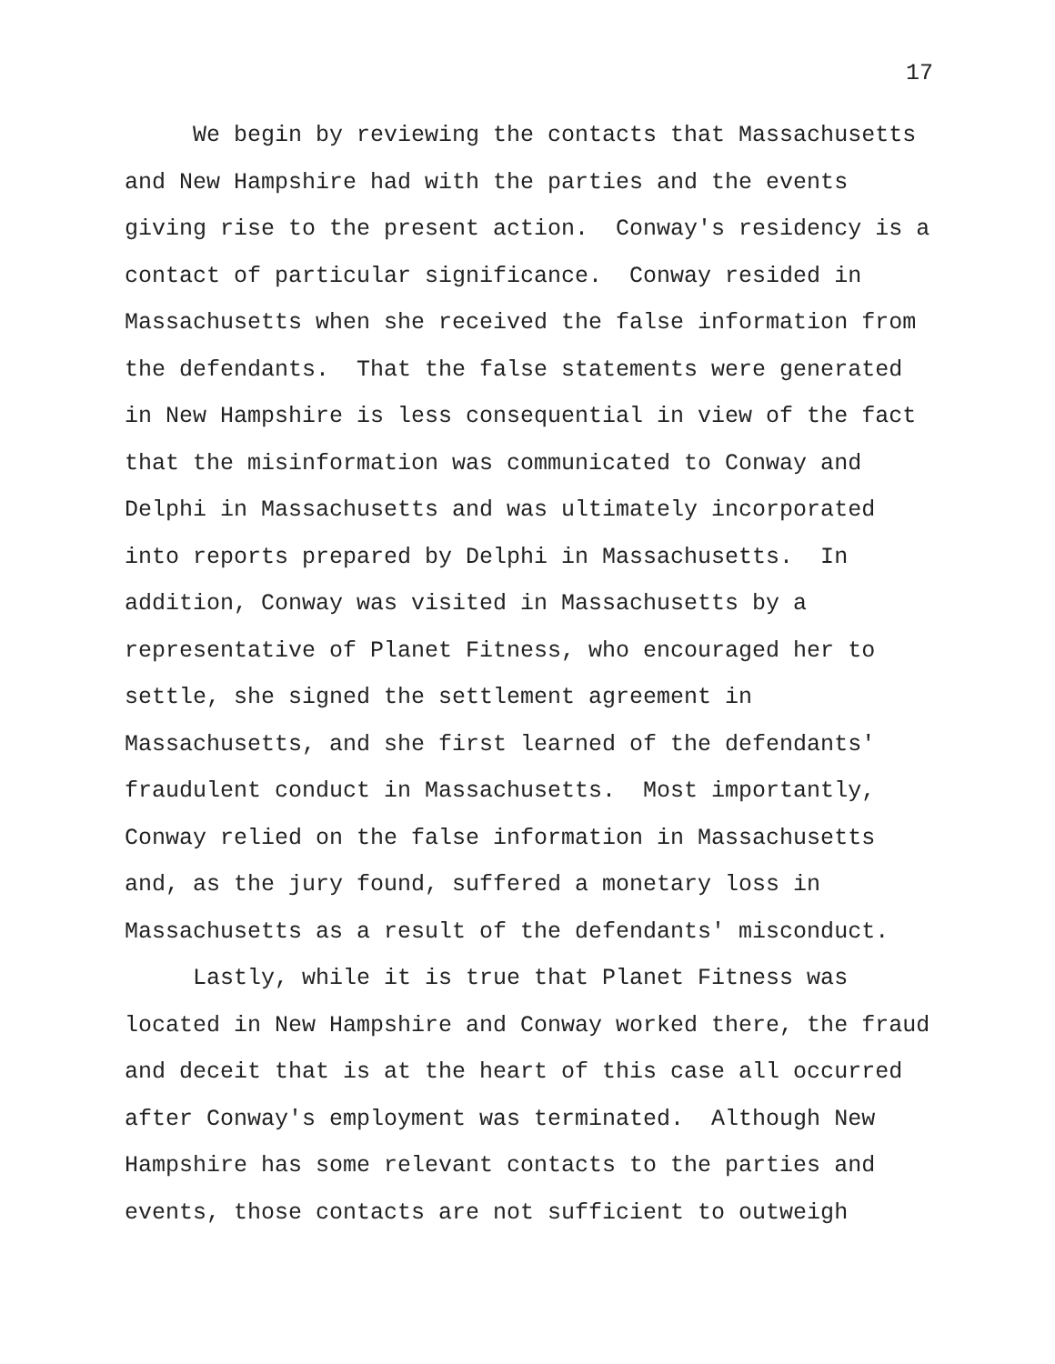17
We begin by reviewing the contacts that Massachusetts
and New Hampshire had with the parties and the events
giving rise to the present action. Conway's residency is a
contact of particular significance. Conway resided in
Massachusetts when she received the false information from
the defendants. That the false statements were generated
in New Hampshire is less consequential in view of the fact
that the misinformation was communicated to Conway and
Delphi in Massachusetts and was ultimately incorporated
into reports prepared by Delphi in Massachusetts. In
addition, Conway was visited in Massachusetts by a
representative of Planet Fitness, who encouraged her to
settle, she signed the settlement agreement in
Massachusetts, and she first learned of the defendants'
fraudulent conduct in Massachusetts. Most importantly,
Conway relied on the false information in Massachusetts
and, as the jury found, suffered a monetary loss in
Massachusetts as a result of the defendants' misconduct.
Lastly, while it is true that Planet Fitness was
located in New Hampshire and Conway worked there, the fraud
and deceit that is at the heart of this case all occurred
after Conway's employment was terminated. Although New
Hampshire has some relevant contacts to the parties and
events, those contacts are not sufficient to outweigh